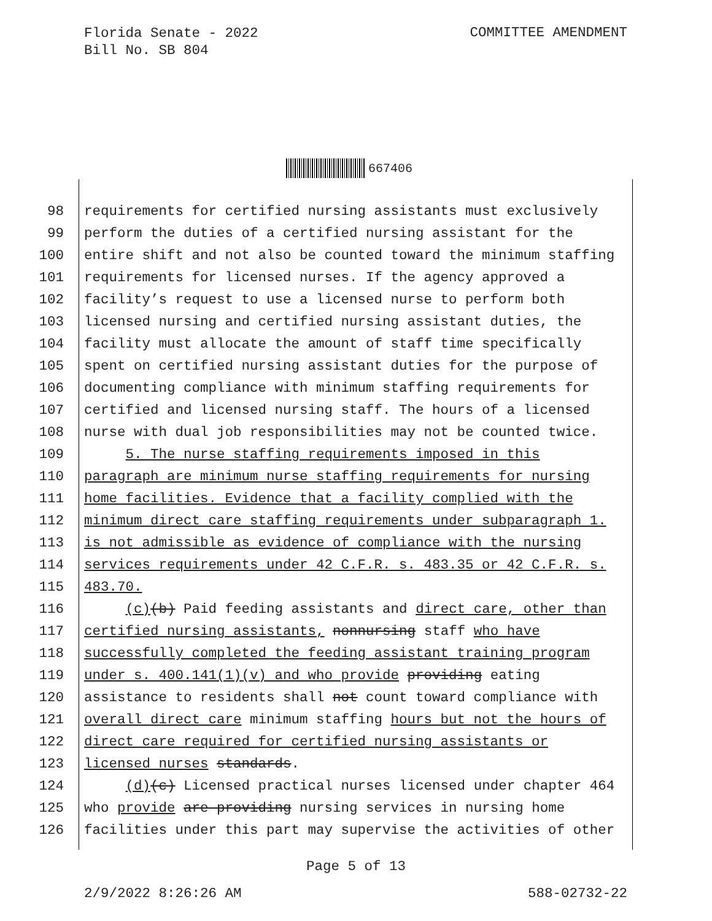Florida Senate - 2022
Bill No. SB 804
COMMITTEE AMENDMENT
667406
98 requirements for certified nursing assistants must exclusively
99 perform the duties of a certified nursing assistant for the
100 entire shift and not also be counted toward the minimum staffing
101 requirements for licensed nurses. If the agency approved a
102 facility’s request to use a licensed nurse to perform both
103 licensed nursing and certified nursing assistant duties, the
104 facility must allocate the amount of staff time specifically
105 spent on certified nursing assistant duties for the purpose of
106 documenting compliance with minimum staffing requirements for
107 certified and licensed nursing staff. The hours of a licensed
108 nurse with dual job responsibilities may not be counted twice.
109 5. The nurse staffing requirements imposed in this
110 paragraph are minimum nurse staffing requirements for nursing
111 home facilities. Evidence that a facility complied with the
112 minimum direct care staffing requirements under subparagraph 1.
113 is not admissible as evidence of compliance with the nursing
114 services requirements under 42 C.F.R. s. 483.35 or 42 C.F.R. s.
115 483.70.
116 (c)(b) Paid feeding assistants and direct care, other than
117 certified nursing assistants, nonnursing staff who have
118 successfully completed the feeding assistant training program
119 under s. 400.141(1)(v) and who provide providing eating
120 assistance to residents shall not count toward compliance with
121 overall direct care minimum staffing hours but not the hours of
122 direct care required for certified nursing assistants or
123 licensed nurses standards.
124 (d)(c) Licensed practical nurses licensed under chapter 464
125 who provide are providing nursing services in nursing home
126 facilities under this part may supervise the activities of other
Page 5 of 13
2/9/2022 8:26:26 AM 588-02732-22